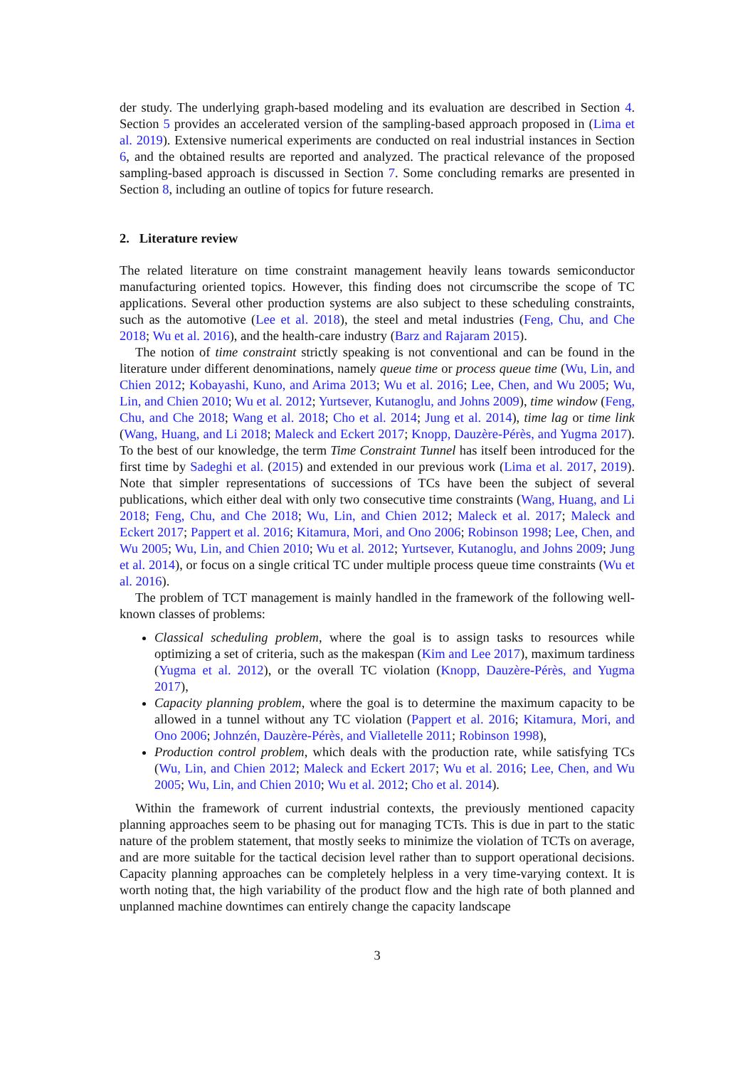der study. The underlying graph-based modeling and its evaluation are described in Section 4. Section 5 provides an accelerated version of the sampling-based approach proposed in (Lima et al. 2019). Extensive numerical experiments are conducted on real industrial instances in Section 6, and the obtained results are reported and analyzed. The practical relevance of the proposed sampling-based approach is discussed in Section 7. Some concluding remarks are presented in Section 8, including an outline of topics for future research.
2. Literature review
The related literature on time constraint management heavily leans towards semiconductor manufacturing oriented topics. However, this finding does not circumscribe the scope of TC applications. Several other production systems are also subject to these scheduling constraints, such as the automotive (Lee et al. 2018), the steel and metal industries (Feng, Chu, and Che 2018; Wu et al. 2016), and the health-care industry (Barz and Rajaram 2015).
The notion of time constraint strictly speaking is not conventional and can be found in the literature under different denominations, namely queue time or process queue time (Wu, Lin, and Chien 2012; Kobayashi, Kuno, and Arima 2013; Wu et al. 2016; Lee, Chen, and Wu 2005; Wu, Lin, and Chien 2010; Wu et al. 2012; Yurtsever, Kutanoglu, and Johns 2009), time window (Feng, Chu, and Che 2018; Wang et al. 2018; Cho et al. 2014; Jung et al. 2014), time lag or time link (Wang, Huang, and Li 2018; Maleck and Eckert 2017; Knopp, Dauzère-Pérès, and Yugma 2017). To the best of our knowledge, the term Time Constraint Tunnel has itself been introduced for the first time by Sadeghi et al. (2015) and extended in our previous work (Lima et al. 2017, 2019). Note that simpler representations of successions of TCs have been the subject of several publications, which either deal with only two consecutive time constraints (Wang, Huang, and Li 2018; Feng, Chu, and Che 2018; Wu, Lin, and Chien 2012; Maleck et al. 2017; Maleck and Eckert 2017; Pappert et al. 2016; Kitamura, Mori, and Ono 2006; Robinson 1998; Lee, Chen, and Wu 2005; Wu, Lin, and Chien 2010; Wu et al. 2012; Yurtsever, Kutanoglu, and Johns 2009; Jung et al. 2014), or focus on a single critical TC under multiple process queue time constraints (Wu et al. 2016).
The problem of TCT management is mainly handled in the framework of the following well-known classes of problems:
Classical scheduling problem, where the goal is to assign tasks to resources while optimizing a set of criteria, such as the makespan (Kim and Lee 2017), maximum tardiness (Yugma et al. 2012), or the overall TC violation (Knopp, Dauzère-Pérès, and Yugma 2017),
Capacity planning problem, where the goal is to determine the maximum capacity to be allowed in a tunnel without any TC violation (Pappert et al. 2016; Kitamura, Mori, and Ono 2006; Johnzén, Dauzère-Pérès, and Vialletelle 2011; Robinson 1998),
Production control problem, which deals with the production rate, while satisfying TCs (Wu, Lin, and Chien 2012; Maleck and Eckert 2017; Wu et al. 2016; Lee, Chen, and Wu 2005; Wu, Lin, and Chien 2010; Wu et al. 2012; Cho et al. 2014).
Within the framework of current industrial contexts, the previously mentioned capacity planning approaches seem to be phasing out for managing TCTs. This is due in part to the static nature of the problem statement, that mostly seeks to minimize the violation of TCTs on average, and are more suitable for the tactical decision level rather than to support operational decisions. Capacity planning approaches can be completely helpless in a very time-varying context. It is worth noting that, the high variability of the product flow and the high rate of both planned and unplanned machine downtimes can entirely change the capacity landscape
3